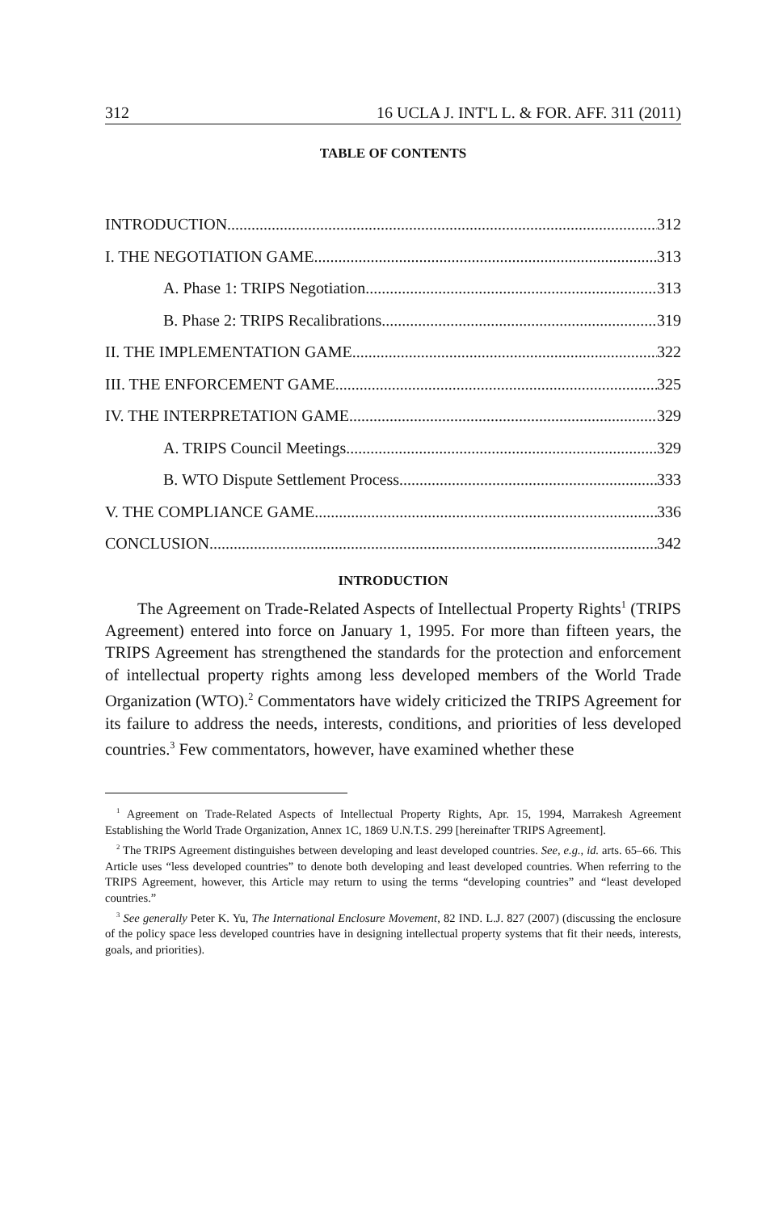312 16 UCLA J. INT'L L. & FOR. AFF. 311 (2011)
TABLE OF CONTENTS
INTRODUCTION 312
I. THE NEGOTIATION GAME 313
A. Phase 1: TRIPS Negotiation 313
B. Phase 2: TRIPS Recalibrations 319
II. THE IMPLEMENTATION GAME 322
III. THE ENFORCEMENT GAME 325
IV. THE INTERPRETATION GAME 329
A. TRIPS Council Meetings 329
B. WTO Dispute Settlement Process 333
V. THE COMPLIANCE GAME 336
CONCLUSION 342
INTRODUCTION
The Agreement on Trade-Related Aspects of Intellectual Property Rights<sup>1</sup> (TRIPS Agreement) entered into force on January 1, 1995. For more than fifteen years, the TRIPS Agreement has strengthened the standards for the protection and enforcement of intellectual property rights among less developed members of the World Trade Organization (WTO).<sup>2</sup> Commentators have widely criticized the TRIPS Agreement for its failure to address the needs, interests, conditions, and priorities of less developed countries.<sup>3</sup> Few commentators, however, have examined whether these
<sup>1</sup> Agreement on Trade-Related Aspects of Intellectual Property Rights, Apr. 15, 1994, Marrakesh Agreement Establishing the World Trade Organization, Annex 1C, 1869 U.N.T.S. 299 [hereinafter TRIPS Agreement].
<sup>2</sup> The TRIPS Agreement distinguishes between developing and least developed countries. See, e.g., id. arts. 65–66. This Article uses “less developed countries” to denote both developing and least developed countries. When referring to the TRIPS Agreement, however, this Article may return to using the terms “developing countries” and “least developed countries.”
<sup>3</sup> See generally Peter K. Yu, The International Enclosure Movement, 82 IND. L.J. 827 (2007) (discussing the enclosure of the policy space less developed countries have in designing intellectual property systems that fit their needs, interests, goals, and priorities).